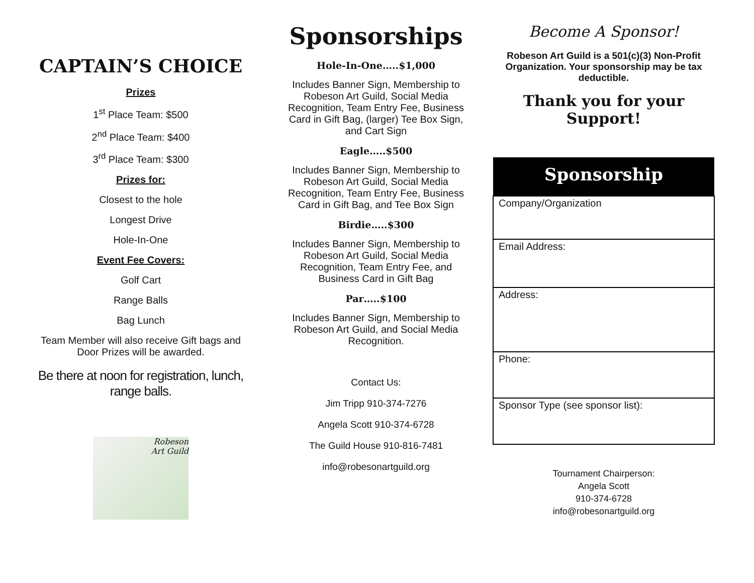CAPTAIN’S CHOICE
Prizes
1<sup>st</sup> Place Team: $500
2<sup>nd</sup> Place Team: $400
3<sup>rd</sup> Place Team: $300
Prizes for:
Closest to the hole
Longest Drive
Hole-In-One
Event Fee Covers:
Golf Cart
Range Balls
Bag Lunch
Team Member will also receive Gift bags and Door Prizes will be awarded.
Be there at noon for registration, lunch, range balls.
Robeson
Art Guild
Sponsorships
Hole-In-One…..$1,000
Includes Banner Sign, Membership to Robeson Art Guild, Social Media Recognition, Team Entry Fee, Business Card in Gift Bag, (larger) Tee Box Sign, and Cart Sign
Eagle…..$500
Includes Banner Sign, Membership to Robeson Art Guild, Social Media Recognition, Team Entry Fee, Business Card in Gift Bag, and Tee Box Sign
Birdie…..$300
Includes Banner Sign, Membership to Robeson Art Guild, Social Media Recognition, Team Entry Fee, and Business Card in Gift Bag
Par…..$100
Includes Banner Sign, Membership to Robeson Art Guild, and Social Media Recognition.
Contact Us:
Jim Tripp 910-374-7276
Angela Scott 910-374-6728
The Guild House 910-816-7481
info@robesonartguild.org
Become A Sponsor!
Robeson Art Guild is a 501(c)(3) Non-Profit Organization. Your sponsorship may be tax deductible.
Thank you for your Support!
| Sponsorship |
| --- |
| Company/Organization |
| Email Address: |
| Address: |
| Phone: |
| Sponsor Type (see sponsor list): |
Tournament Chairperson:
Angela Scott
910-374-6728
info@robesonartguild.org